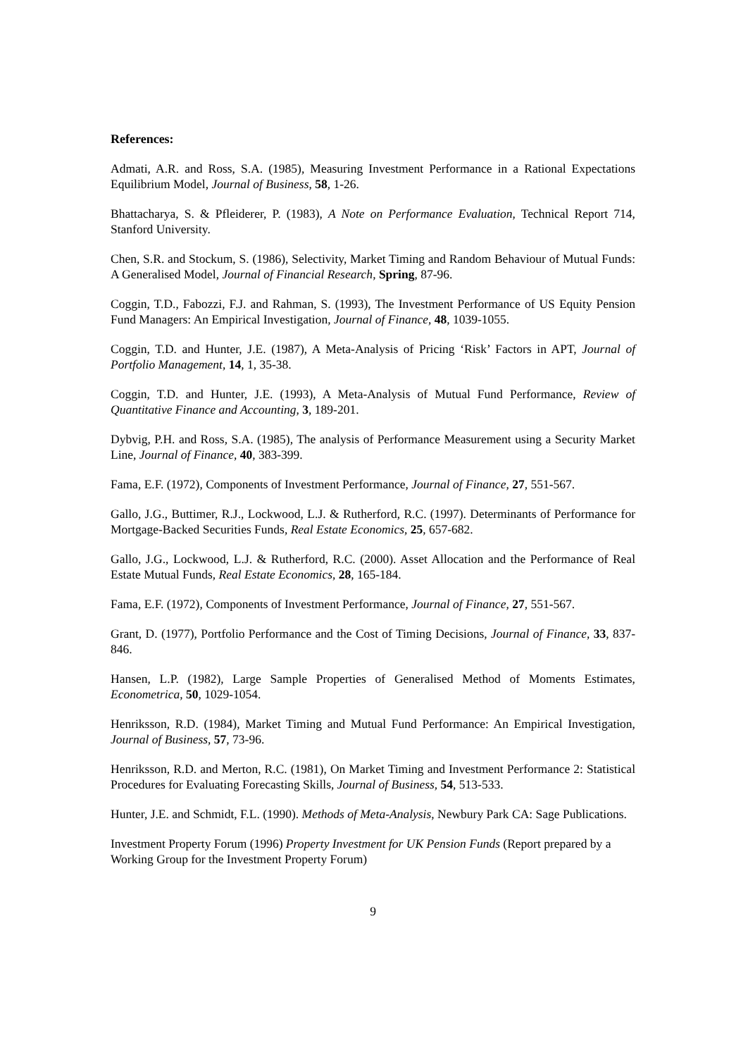References:
Admati, A.R. and Ross, S.A. (1985), Measuring Investment Performance in a Rational Expectations Equilibrium Model, Journal of Business, 58, 1-26.
Bhattacharya, S. & Pfleiderer, P. (1983), A Note on Performance Evaluation, Technical Report 714, Stanford University.
Chen, S.R. and Stockum, S. (1986), Selectivity, Market Timing and Random Behaviour of Mutual Funds: A Generalised Model, Journal of Financial Research, Spring, 87-96.
Coggin, T.D., Fabozzi, F.J. and Rahman, S. (1993), The Investment Performance of US Equity Pension Fund Managers: An Empirical Investigation, Journal of Finance, 48, 1039-1055.
Coggin, T.D. and Hunter, J.E. (1987), A Meta-Analysis of Pricing ‘Risk’ Factors in APT, Journal of Portfolio Management, 14, 1, 35-38.
Coggin, T.D. and Hunter, J.E. (1993), A Meta-Analysis of Mutual Fund Performance, Review of Quantitative Finance and Accounting, 3, 189-201.
Dybvig, P.H. and Ross, S.A. (1985), The analysis of Performance Measurement using a Security Market Line, Journal of Finance, 40, 383-399.
Fama, E.F. (1972), Components of Investment Performance, Journal of Finance, 27, 551-567.
Gallo, J.G., Buttimer, R.J., Lockwood, L.J. & Rutherford, R.C. (1997). Determinants of Performance for Mortgage-Backed Securities Funds, Real Estate Economics, 25, 657-682.
Gallo, J.G., Lockwood, L.J. & Rutherford, R.C. (2000). Asset Allocation and the Performance of Real Estate Mutual Funds, Real Estate Economics, 28, 165-184.
Fama, E.F. (1972), Components of Investment Performance, Journal of Finance, 27, 551-567.
Grant, D. (1977), Portfolio Performance and the Cost of Timing Decisions, Journal of Finance, 33, 837-846.
Hansen, L.P. (1982), Large Sample Properties of Generalised Method of Moments Estimates, Econometrica, 50, 1029-1054.
Henriksson, R.D. (1984), Market Timing and Mutual Fund Performance: An Empirical Investigation, Journal of Business, 57, 73-96.
Henriksson, R.D. and Merton, R.C. (1981), On Market Timing and Investment Performance 2: Statistical Procedures for Evaluating Forecasting Skills, Journal of Business, 54, 513-533.
Hunter, J.E. and Schmidt, F.L. (1990). Methods of Meta-Analysis, Newbury Park CA: Sage Publications.
Investment Property Forum (1996) Property Investment for UK Pension Funds (Report prepared by a Working Group for the Investment Property Forum)
9